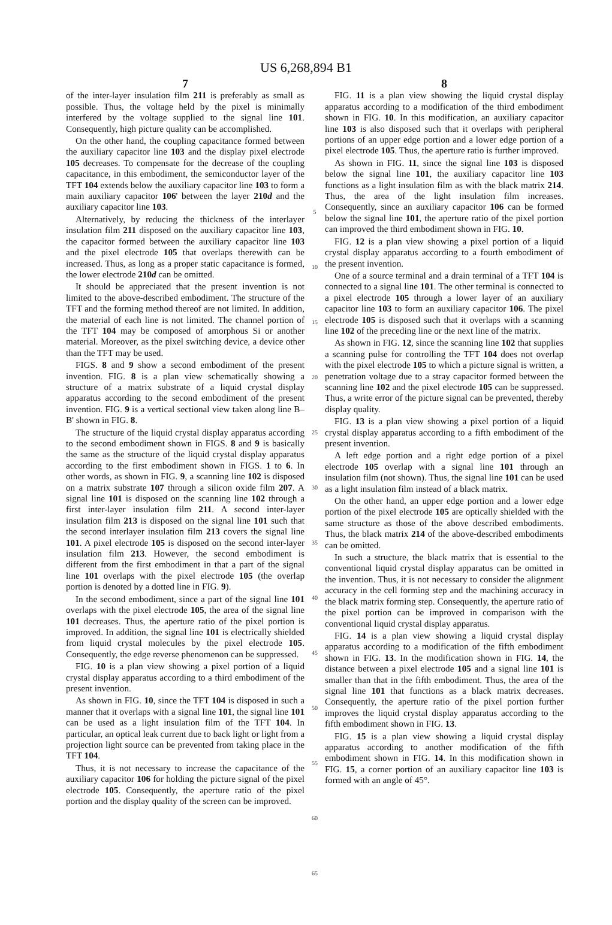US 6,268,894 B1
7
of the inter-layer insulation film 211 is preferably as small as possible. Thus, the voltage held by the pixel is minimally interfered by the voltage supplied to the signal line 101. Consequently, high picture quality can be accomplished.
On the other hand, the coupling capacitance formed between the auxiliary capacitor line 103 and the display pixel electrode 105 decreases. To compensate for the decrease of the coupling capacitance, in this embodiment, the semiconductor layer of the TFT 104 extends below the auxiliary capacitor line 103 to form a main auxiliary capacitor 106' between the layer 210d and the auxiliary capacitor line 103.
Alternatively, by reducing the thickness of the interlayer insulation film 211 disposed on the auxiliary capacitor line 103, the capacitor formed between the auxiliary capacitor line 103 and the pixel electrode 105 that overlaps therewith can be increased. Thus, as long as a proper static capacitance is formed, the lower electrode 210d can be omitted.
It should be appreciated that the present invention is not limited to the above-described embodiment. The structure of the TFT and the forming method thereof are not limited. In addition, the material of each line is not limited. The channel portion of the TFT 104 may be composed of amorphous Si or another material. Moreover, as the pixel switching device, a device other than the TFT may be used.
FIGS. 8 and 9 show a second embodiment of the present invention. FIG. 8 is a plan view schematically showing a structure of a matrix substrate of a liquid crystal display apparatus according to the second embodiment of the present invention. FIG. 9 is a vertical sectional view taken along line B–B' shown in FIG. 8.
The structure of the liquid crystal display apparatus according to the second embodiment shown in FIGS. 8 and 9 is basically the same as the structure of the liquid crystal display apparatus according to the first embodiment shown in FIGS. 1 to 6. In other words, as shown in FIG. 9, a scanning line 102 is disposed on a matrix substrate 107 through a silicon oxide film 207. A signal line 101 is disposed on the scanning line 102 through a first inter-layer insulation film 211. A second inter-layer insulation film 213 is disposed on the signal line 101 such that the second interlayer insulation film 213 covers the signal line 101. A pixel electrode 105 is disposed on the second inter-layer insulation film 213. However, the second embodiment is different from the first embodiment in that a part of the signal line 101 overlaps with the pixel electrode 105 (the overlap portion is denoted by a dotted line in FIG. 9).
In the second embodiment, since a part of the signal line 101 overlaps with the pixel electrode 105, the area of the signal line 101 decreases. Thus, the aperture ratio of the pixel portion is improved. In addition, the signal line 101 is electrically shielded from liquid crystal molecules by the pixel electrode 105. Consequently, the edge reverse phenomenon can be suppressed.
FIG. 10 is a plan view showing a pixel portion of a liquid crystal display apparatus according to a third embodiment of the present invention.
As shown in FIG. 10, since the TFT 104 is disposed in such a manner that it overlaps with a signal line 101, the signal line 101 can be used as a light insulation film of the TFT 104. In particular, an optical leak current due to back light or light from a projection light source can be prevented from taking place in the TFT 104.
Thus, it is not necessary to increase the capacitance of the auxiliary capacitor 106 for holding the picture signal of the pixel electrode 105. Consequently, the aperture ratio of the pixel portion and the display quality of the screen can be improved.
5
10
15
20
25
30
35
40
45
50
55
60
65
8
FIG. 11 is a plan view showing the liquid crystal display apparatus according to a modification of the third embodiment shown in FIG. 10. In this modification, an auxiliary capacitor line 103 is also disposed such that it overlaps with peripheral portions of an upper edge portion and a lower edge portion of a pixel electrode 105. Thus, the aperture ratio is further improved.
As shown in FIG. 11, since the signal line 103 is disposed below the signal line 101, the auxiliary capacitor line 103 functions as a light insulation film as with the black matrix 214. Thus, the area of the light insulation film increases. Consequently, since an auxiliary capacitor 106 can be formed below the signal line 101, the aperture ratio of the pixel portion can improved the third embodiment shown in FIG. 10.
FIG. 12 is a plan view showing a pixel portion of a liquid crystal display apparatus according to a fourth embodiment of the present invention.
One of a source terminal and a drain terminal of a TFT 104 is connected to a signal line 101. The other terminal is connected to a pixel electrode 105 through a lower layer of an auxiliary capacitor line 103 to form an auxiliary capacitor 106. The pixel electrode 105 is disposed such that it overlaps with a scanning line 102 of the preceding line or the next line of the matrix.
As shown in FIG. 12, since the scanning line 102 that supplies a scanning pulse for controlling the TFT 104 does not overlap with the pixel electrode 105 to which a picture signal is written, a penetration voltage due to a stray capacitor formed between the scanning line 102 and the pixel electrode 105 can be suppressed. Thus, a write error of the picture signal can be prevented, thereby display quality.
FIG. 13 is a plan view showing a pixel portion of a liquid crystal display apparatus according to a fifth embodiment of the present invention.
A left edge portion and a right edge portion of a pixel electrode 105 overlap with a signal line 101 through an insulation film (not shown). Thus, the signal line 101 can be used as a light insulation film instead of a black matrix.
On the other hand, an upper edge portion and a lower edge portion of the pixel electrode 105 are optically shielded with the same structure as those of the above described embodiments. Thus, the black matrix 214 of the above-described embodiments can be omitted.
In such a structure, the black matrix that is essential to the conventional liquid crystal display apparatus can be omitted in the invention. Thus, it is not necessary to consider the alignment accuracy in the cell forming step and the machining accuracy in the black matrix forming step. Consequently, the aperture ratio of the pixel portion can be improved in comparison with the conventional liquid crystal display apparatus.
FIG. 14 is a plan view showing a liquid crystal display apparatus according to a modification of the fifth embodiment shown in FIG. 13. In the modification shown in FIG. 14, the distance between a pixel electrode 105 and a signal line 101 is smaller than that in the fifth embodiment. Thus, the area of the signal line 101 that functions as a black matrix decreases. Consequently, the aperture ratio of the pixel portion further improves the liquid crystal display apparatus according to the fifth embodiment shown in FIG. 13.
FIG. 15 is a plan view showing a liquid crystal display apparatus according to another modification of the fifth embodiment shown in FIG. 14. In this modification shown in FIG. 15, a corner portion of an auxiliary capacitor line 103 is formed with an angle of 45°.